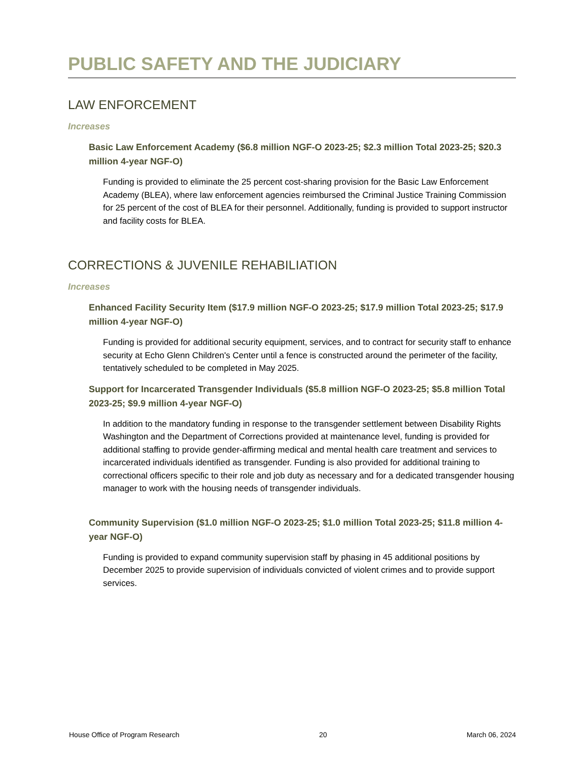PUBLIC SAFETY AND THE JUDICIARY
LAW ENFORCEMENT
Increases
Basic Law Enforcement Academy ($6.8 million NGF-O 2023-25; $2.3 million Total 2023-25; $20.3 million 4-year NGF-O)
Funding is provided to eliminate the 25 percent cost-sharing provision for the Basic Law Enforcement Academy (BLEA), where law enforcement agencies reimbursed the Criminal Justice Training Commission for 25 percent of the cost of BLEA for their personnel. Additionally, funding is provided to support instructor and facility costs for BLEA.
CORRECTIONS & JUVENILE REHABILIATION
Increases
Enhanced Facility Security Item ($17.9 million NGF-O 2023-25; $17.9 million Total 2023-25; $17.9 million 4-year NGF-O)
Funding is provided for additional security equipment, services, and to contract for security staff to enhance security at Echo Glenn Children's Center until a fence is constructed around the perimeter of the facility, tentatively scheduled to be completed in May 2025.
Support for Incarcerated Transgender Individuals ($5.8 million NGF-O 2023-25; $5.8 million Total 2023-25; $9.9 million 4-year NGF-O)
In addition to the mandatory funding in response to the transgender settlement between Disability Rights Washington and the Department of Corrections provided at maintenance level, funding is provided for additional staffing to provide gender-affirming medical and mental health care treatment and services to incarcerated individuals identified as transgender. Funding is also provided for additional training to correctional officers specific to their role and job duty as necessary and for a dedicated transgender housing manager to work with the housing needs of transgender individuals.
Community Supervision ($1.0 million NGF-O 2023-25; $1.0 million Total 2023-25; $11.8 million 4-year NGF-O)
Funding is provided to expand community supervision staff by phasing in 45 additional positions by December 2025 to provide supervision of individuals convicted of violent crimes and to provide support services.
House Office of Program Research 20 March 06, 2024